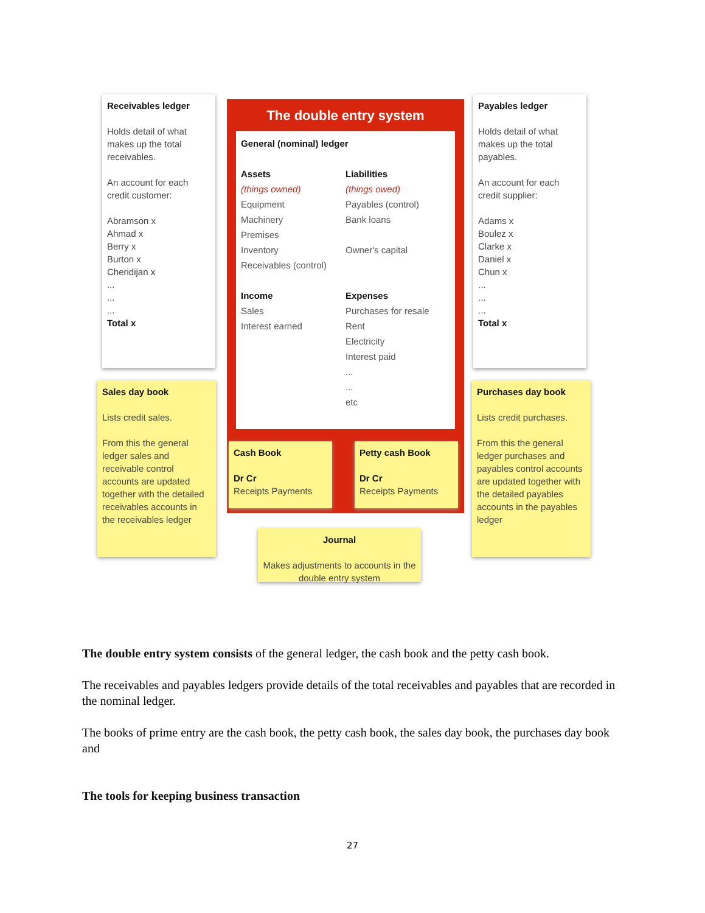Receivables ledger
Holds detail of what makes up the total receivables.
An account for each credit customer:
Abramson x
Ahmad x
Berry x
Burton x
Cheridijan x
...
...
...
Total x
The double entry system
General (nominal) ledger
Assets
(things owned)
Equipment
Machinery
Premises
Inventory
Receivables (control)
Income
Sales
Interest earned
Liabilities
(things owed)
Payables (control)
Bank loans
Owner's capital
Expenses
Purchases for resale
Rent
Electricity
Interest paid
...
...
etc
Payables ledger
Holds detail of what makes up the total payables.
An account for each credit supplier:
Adams x
Boulez x
Clarke x
Daniel x
Chun x
...
...
...
Total x
Sales day book
Lists credit sales.
From this the general ledger sales and receivable control accounts are updated together with the detailed receivables accounts in the receivables ledger
Cash Book
Dr Cr
Receipts Payments
Petty cash Book
Dr Cr
Receipts Payments
Purchases day book
Lists credit purchases.
From this the general ledger purchases and payables control accounts are updated together with the detailed payables accounts in the payables ledger
Journal
Makes adjustments to accounts in the double entry system
The double entry system consists of the general ledger, the cash book and the petty cash book.
The receivables and payables ledgers provide details of the total receivables and payables that are recorded in the nominal ledger.
The books of prime entry are the cash book, the petty cash book, the sales day book, the purchases day book and
The tools for keeping business transaction
27